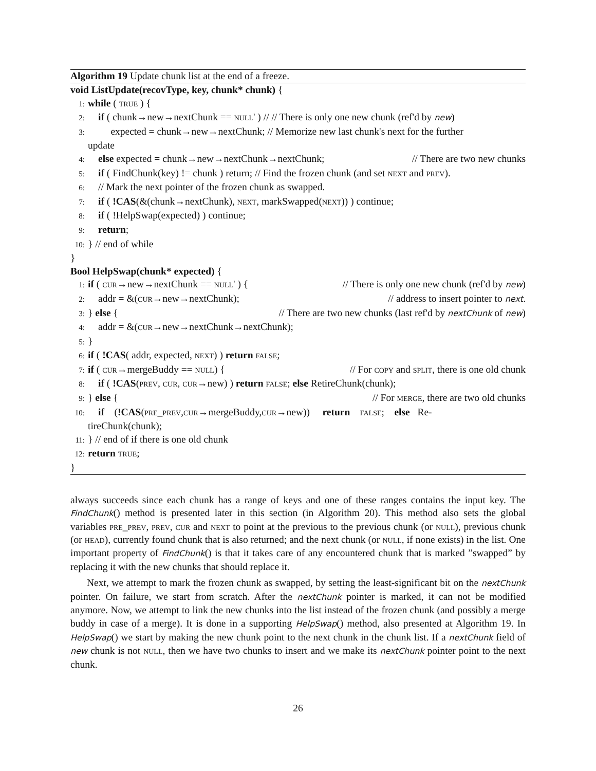Algorithm 19 Update chunk list at the end of a freeze.
void ListUpdate(recovType, key, chunk* chunk) {
1: while ( true ) {
2: if ( chunk→new→nextChunk == null' ) // // There is only one new chunk (ref'd by new)
3: expected = chunk→new→nextChunk; // Memorize new last chunk's next for the further
update
4: else expected = chunk→new→nextChunk→nextChunk; // There are two new chunks
5: if ( FindChunk(key) != chunk ) return; // Find the frozen chunk (and set next and prev).
6: // Mark the next pointer of the frozen chunk as swapped.
7: if ( !CAS(&(chunk→nextChunk), next, markSwapped(next)) ) continue;
8: if ( !HelpSwap(expected) ) continue;
9: return;
10: } // end of while
}
Bool HelpSwap(chunk* expected) {
1: if ( cur→new→nextChunk == null' ) { // There is only one new chunk (ref'd by new)
2: addr = &(cur→new→nextChunk); // address to insert pointer to next.
3: } else { // There are two new chunks (last ref'd by nextChunk of new)
4: addr = &(cur→new→nextChunk→nextChunk);
5: }
6: if ( !CAS( addr, expected, next) ) return false;
7: if ( cur→mergeBuddy == null) { // For copy and split, there is one old chunk
8: if ( !CAS(prev, cur, cur→new) ) return false; else RetireChunk(chunk);
9: } else { // For merge, there are two old chunks
10: if (!CAS(pre_prev,cur→mergeBuddy,cur→new)) return false; else Re-
tireChunk(chunk);
11: } // end of if there is one old chunk
12: return true;
}
always succeeds since each chunk has a range of keys and one of these ranges contains the input key. The FindChunk() method is presented later in this section (in Algorithm 20). This method also sets the global variables pre_prev, prev, cur and next to point at the previous to the previous chunk (or null), previous chunk (or head), currently found chunk that is also returned; and the next chunk (or null, if none exists) in the list. One important property of FindChunk() is that it takes care of any encountered chunk that is marked ”swapped” by replacing it with the new chunks that should replace it.
Next, we attempt to mark the frozen chunk as swapped, by setting the least-significant bit on the nextChunk pointer. On failure, we start from scratch. After the nextChunk pointer is marked, it can not be modified anymore. Now, we attempt to link the new chunks into the list instead of the frozen chunk (and possibly a merge buddy in case of a merge). It is done in a supporting HelpSwap() method, also presented at Algorithm 19. In HelpSwap() we start by making the new chunk point to the next chunk in the chunk list. If a nextChunk field of new chunk is not null, then we have two chunks to insert and we make its nextChunk pointer point to the next chunk.
26